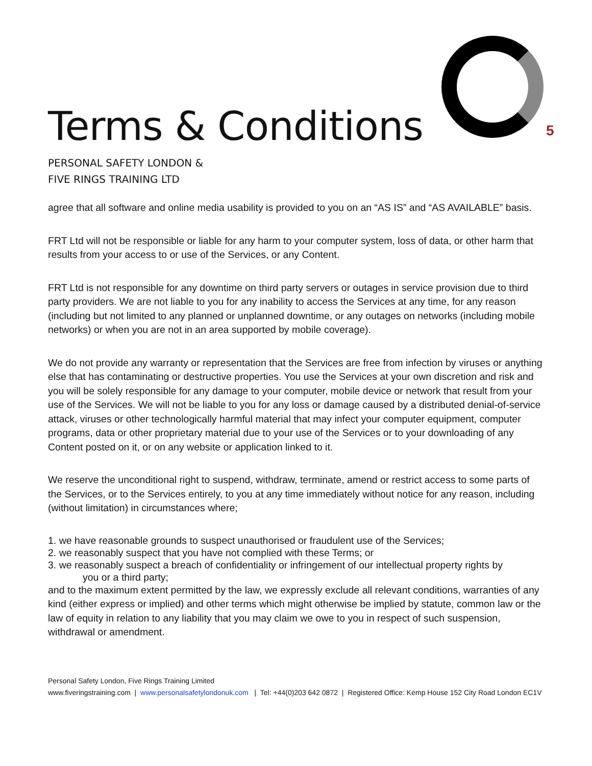5
Terms & Conditions
PERSONAL SAFETY LONDON &
FIVE RINGS TRAINING LTD
agree that all software and online media usability is provided to you on an “AS IS” and “AS AVAILABLE” basis.
FRT Ltd will not be responsible or liable for any harm to your computer system, loss of data, or other harm that results from your access to or use of the Services, or any Content.
FRT Ltd is not responsible for any downtime on third party servers or outages in service provision due to third party providers. We are not liable to you for any inability to access the Services at any time, for any reason (including but not limited to any planned or unplanned downtime, or any outages on networks (including mobile networks) or when you are not in an area supported by mobile coverage).
We do not provide any warranty or representation that the Services are free from infection by viruses or anything else that has contaminating or destructive properties. You use the Services at your own discretion and risk and you will be solely responsible for any damage to your computer, mobile device or network that result from your use of the Services. We will not be liable to you for any loss or damage caused by a distributed denial-of-service attack, viruses or other technologically harmful material that may infect your computer equipment, computer programs, data or other proprietary material due to your use of the Services or to your downloading of any Content posted on it, or on any website or application linked to it.
We reserve the unconditional right to suspend, withdraw, terminate, amend or restrict access to some parts of the Services, or to the Services entirely, to you at any time immediately without notice for any reason, including (without limitation) in circumstances where;
1. we have reasonable grounds to suspect unauthorised or fraudulent use of the Services;
2. we reasonably suspect that you have not complied with these Terms; or
3. we reasonably suspect a breach of confidentiality or infringement of our intellectual property rights by
you or a third party;
and to the maximum extent permitted by the law, we expressly exclude all relevant conditions, warranties of any kind (either express or implied) and other terms which might otherwise be implied by statute, common law or the law of equity in relation to any liability that you may claim we owe to you in respect of such suspension, withdrawal or amendment.
Personal Safety London, Five Rings Training Limited
www.fiveringstraining.com | www.personalsafetylondonuk.com | Tel: +44(0)203 642 0872 | Registered Office: Kemp House 152 City Road London EC1V